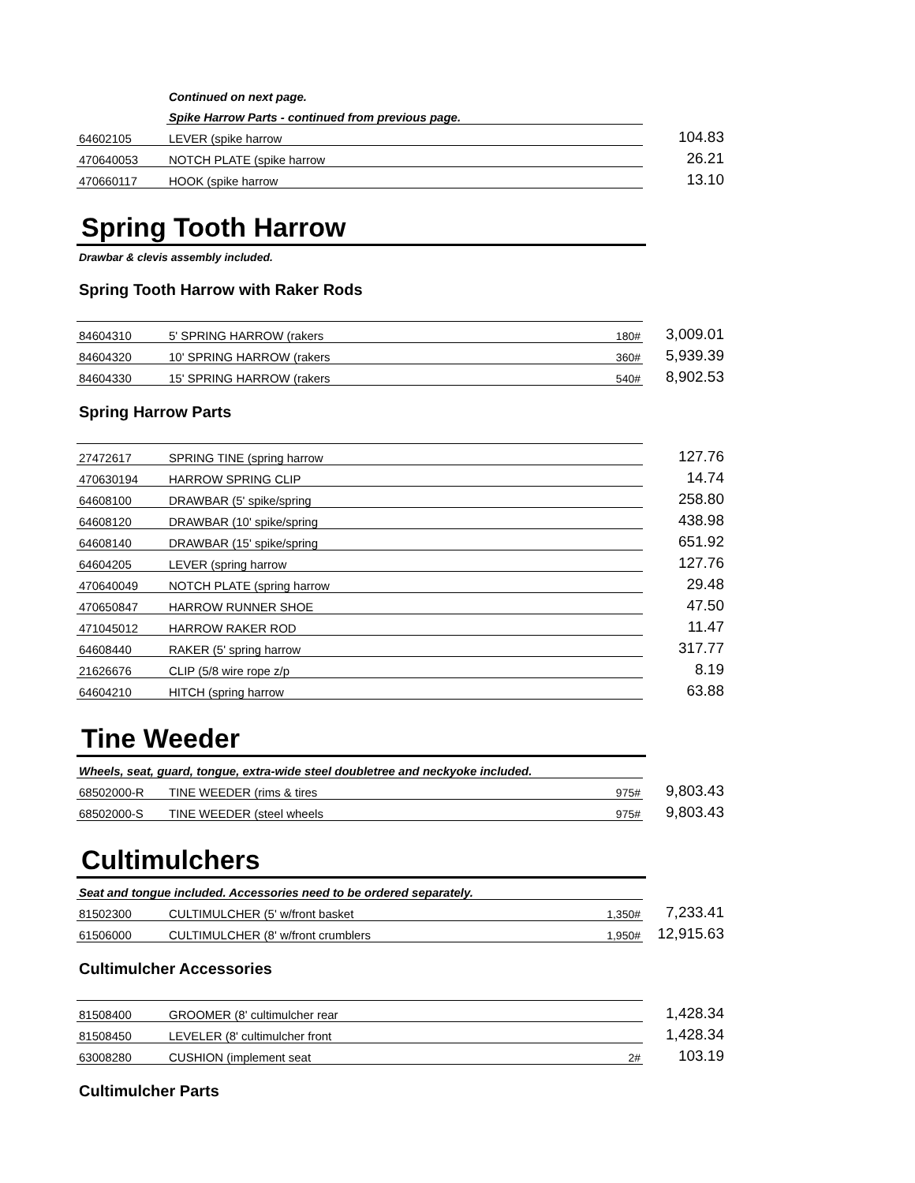| | Continued on next page. | | |
| | Spike Harrow Parts - continued from previous page. | | |
| 64602105 | LEVER (spike harrow | | 104.83 |
| 470640053 | NOTCH PLATE (spike harrow | | 26.21 |
| 470660117 | HOOK (spike harrow | | 13.10 |
Spring Tooth Harrow
Drawbar & clevis assembly included.
Spring Tooth Harrow with Raker Rods
| 84604310 | 5' SPRING HARROW (rakers | 180# | 3,009.01 |
| 84604320 | 10' SPRING HARROW (rakers | 360# | 5,939.39 |
| 84604330 | 15' SPRING HARROW (rakers | 540# | 8,902.53 |
Spring Harrow Parts
| 27472617 | SPRING TINE (spring harrow | | 127.76 |
| 470630194 | HARROW SPRING CLIP | | 14.74 |
| 64608100 | DRAWBAR (5' spike/spring | | 258.80 |
| 64608120 | DRAWBAR (10' spike/spring | | 438.98 |
| 64608140 | DRAWBAR (15' spike/spring | | 651.92 |
| 64604205 | LEVER (spring harrow | | 127.76 |
| 470640049 | NOTCH PLATE (spring harrow | | 29.48 |
| 470650847 | HARROW RUNNER SHOE | | 47.50 |
| 471045012 | HARROW RAKER ROD | | 11.47 |
| 64608440 | RAKER (5' spring harrow | | 317.77 |
| 21626676 | CLIP (5/8 wire rope z/p | | 8.19 |
| 64604210 | HITCH (spring harrow | | 63.88 |
Tine Weeder
| Wheels, seat, guard, tongue, extra-wide steel doubletree and neckyoke included. | | | |
| 68502000-R | TINE WEEDER (rims & tires | 975# | 9,803.43 |
| 68502000-S | TINE WEEDER (steel wheels | 975# | 9,803.43 |
Cultimulchers
| Seat and tongue included. Accessories need to be ordered separately. | | | |
| 81502300 | CULTIMULCHER (5' w/front basket | 1,350# | 7,233.41 |
| 61506000 | CULTIMULCHER (8' w/front crumblers | 1,950# | 12,915.63 |
Cultimulcher Accessories
| 81508400 | GROOMER (8' cultimulcher rear | | 1,428.34 |
| 81508450 | LEVELER (8' cultimulcher front | | 1,428.34 |
| 63008280 | CUSHION (implement seat | 2# | 103.19 |
Cultimulcher Parts